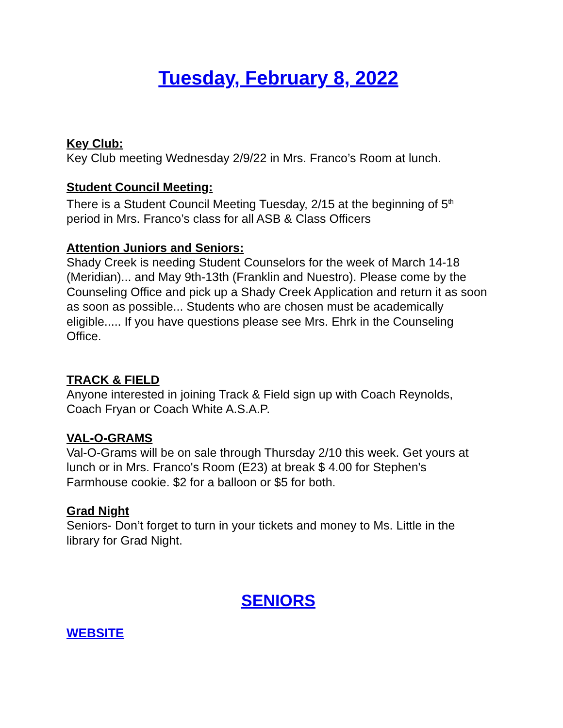Tuesday, February 8, 2022
Key Club:
Key Club meeting Wednesday 2/9/22 in Mrs. Franco’s Room at lunch.
Student Council Meeting:
There is a Student Council Meeting Tuesday, 2/15 at the beginning of 5<sup>th</sup> period in Mrs. Franco’s class for all ASB & Class Officers
Attention Juniors and Seniors:
Shady Creek is needing Student Counselors for the week of March 14-18 (Meridian)... and May 9th-13th (Franklin and Nuestro). Please come by the Counseling Office and pick up a Shady Creek Application and return it as soon as soon as possible... Students who are chosen must be academically eligible..... If you have questions please see Mrs. Ehrk in the Counseling Office.
TRACK & FIELD
Anyone interested in joining Track & Field sign up with Coach Reynolds, Coach Fryan or Coach White A.S.A.P.
VAL-O-GRAMS
Val-O-Grams will be on sale through Thursday 2/10 this week. Get yours at lunch or in Mrs. Franco's Room (E23) at break $ 4.00 for Stephen's Farmhouse cookie. $2 for a balloon or $5 for both.
Grad Night
Seniors- Don’t forget to turn in your tickets and money to Ms. Little in the library for Grad Night.
SENIORS
WEBSITE